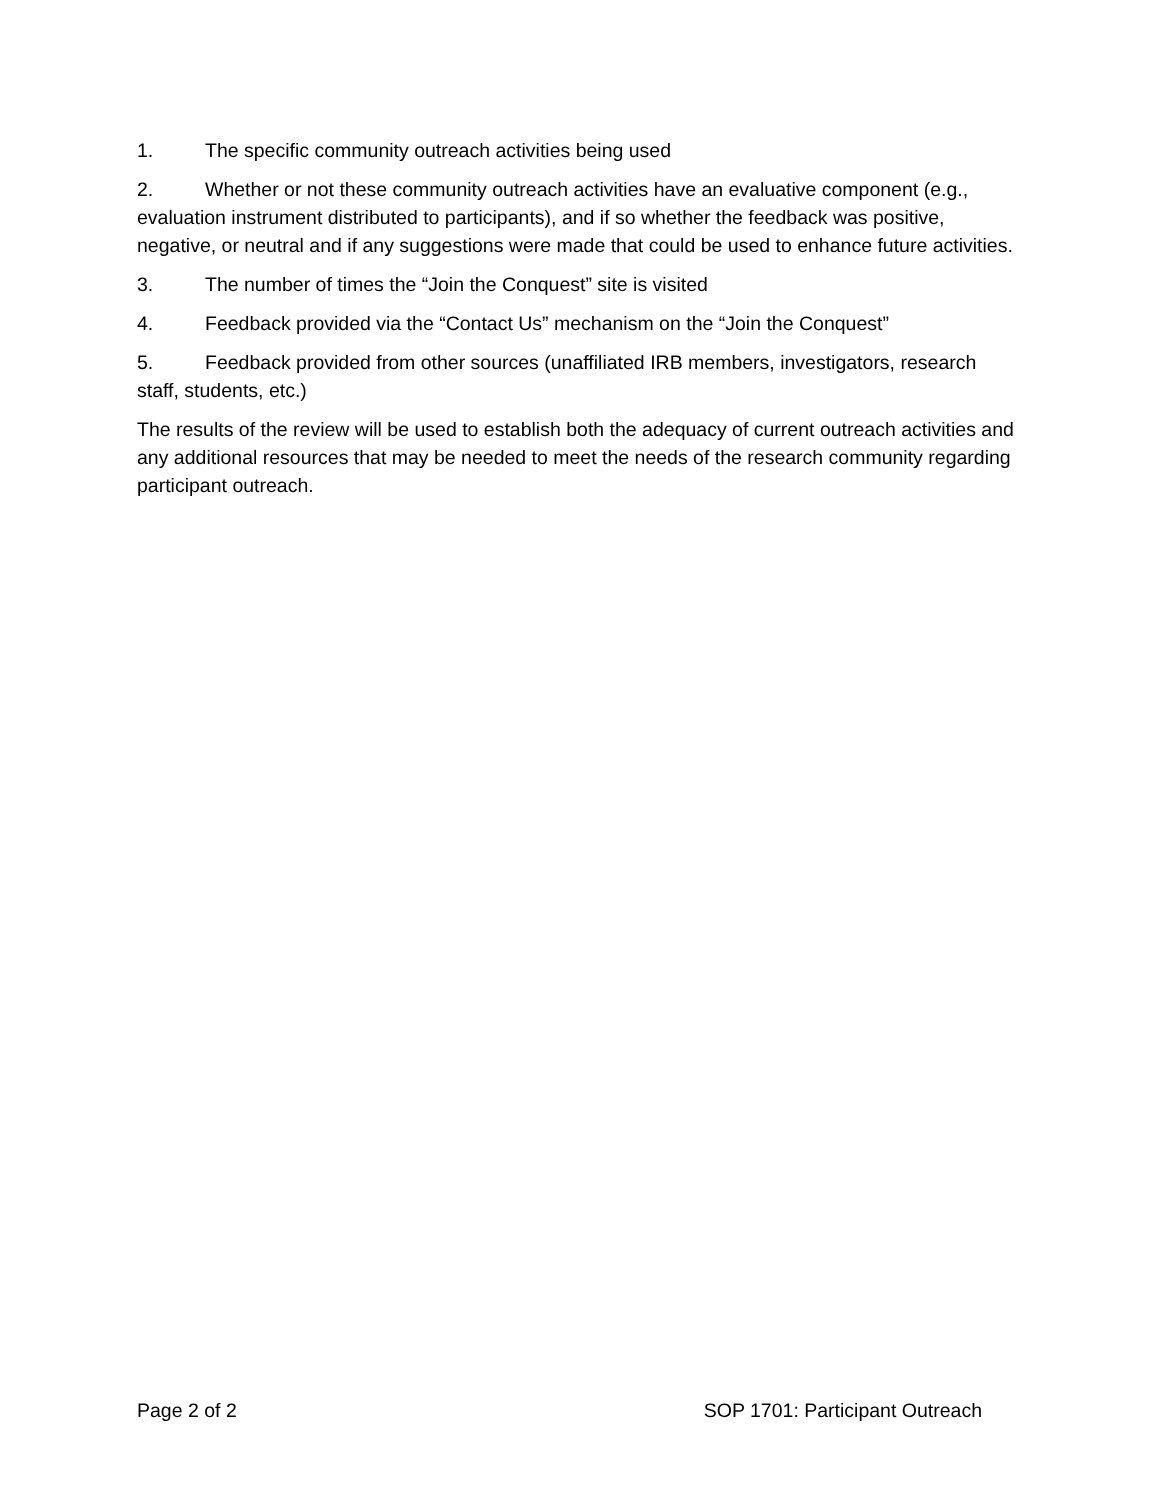1. The specific community outreach activities being used
2. Whether or not these community outreach activities have an evaluative component (e.g., evaluation instrument distributed to participants), and if so whether the feedback was positive, negative, or neutral and if any suggestions were made that could be used to enhance future activities.
3. The number of times the “Join the Conquest” site is visited
4. Feedback provided via the “Contact Us” mechanism on the “Join the Conquest”
5. Feedback provided from other sources (unaffiliated IRB members, investigators, research staff, students, etc.)
The results of the review will be used to establish both the adequacy of current outreach activities and any additional resources that may be needed to meet the needs of the research community regarding participant outreach.
Page 2 of 2 SOP 1701: Participant Outreach